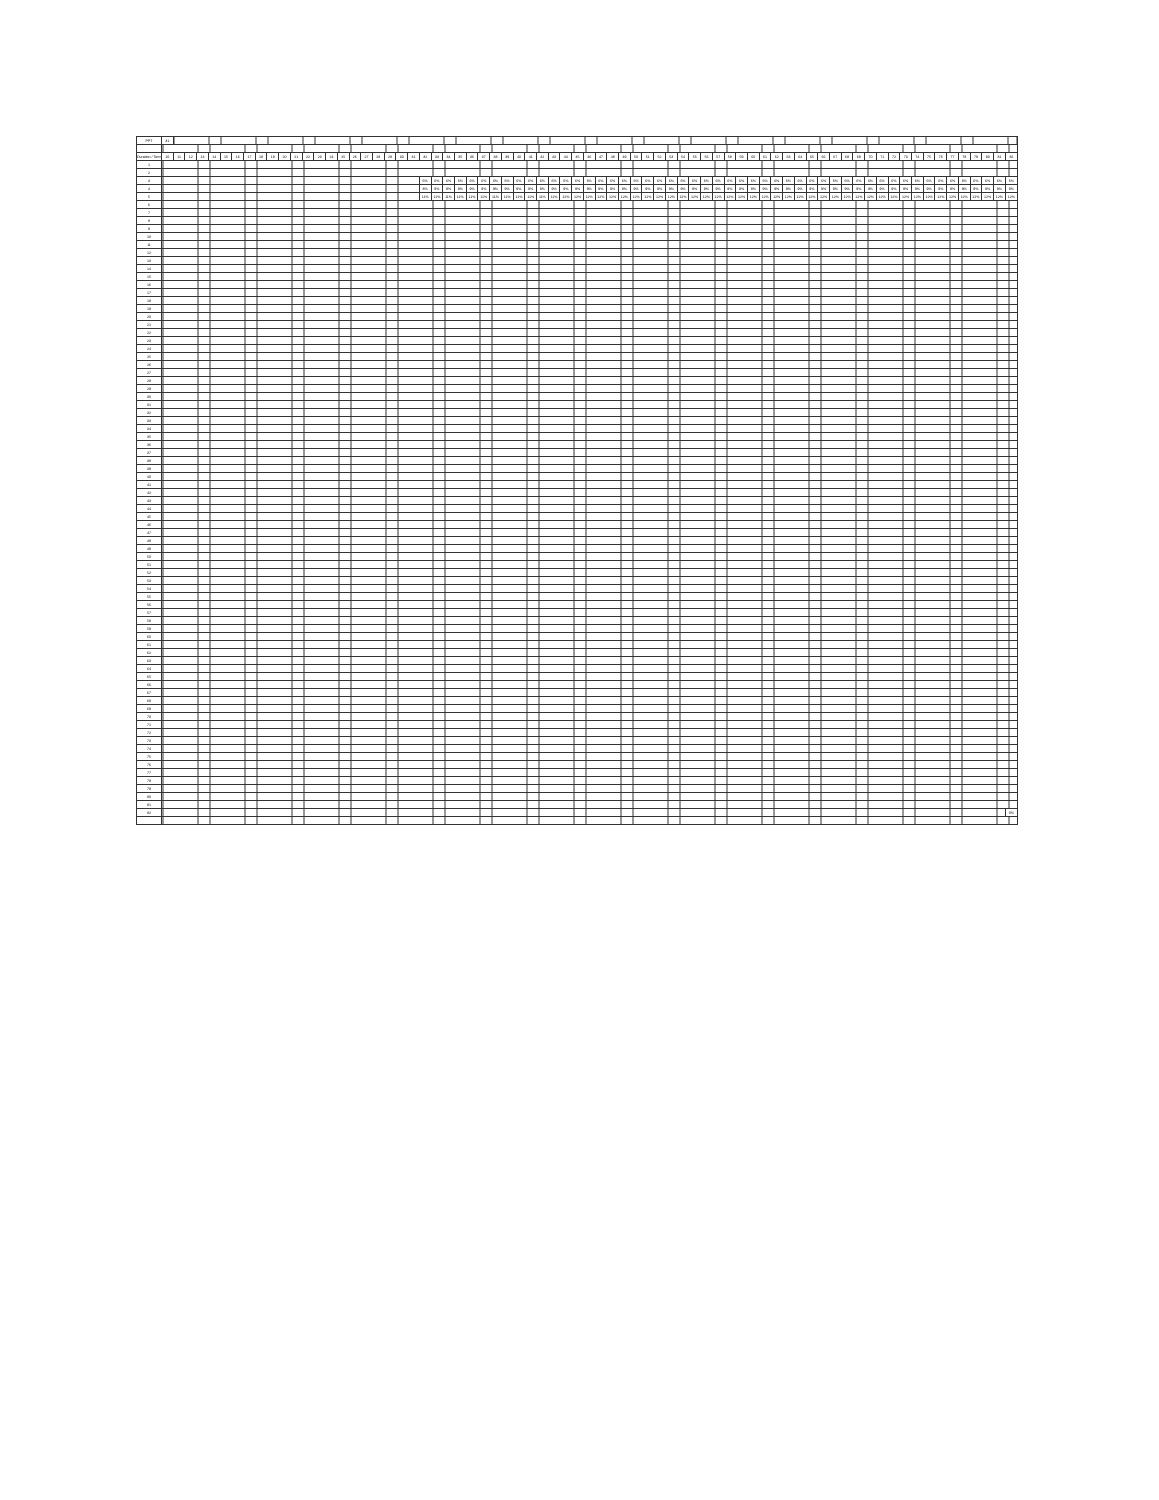| PPT | 31 | | | | | | | | | | | | | | | | | | | | | | | | | | | | | | | | | | | | | | | | | | | | | | | | | | | | | | | | | | | | | | | | | | | | | | | | |
| Duration / Term | 10 | 11 | 12 | 13 | 14 | 15 | 16 | 17 | 18 | 19 | 20 | 21 | 22 | 23 | 24 | 25 | 26 | 27 | 28 | 29 | 30 | 31 | 32 | 33 | 34 | 35 | 36 | 37 | 38 | 39 | 40 | 41 | 42 | 43 | 44 | 45 | 46 | 47 | 48 | 49 | 50 | 51 | 52 | 53 | 54 | 55 | 56 | 57 | 58 | 59 | 60 | 61 | 62 | 63 | 64 | 65 | 66 | 67 | 68 | 69 | 70 | 71 | 72 | 73 | 74 | 75 | 76 | 77 | 78 | 79 | 80 | 81 | 82 |
| 1 | | | | | | | | | | | | | | | | | | | | | | | | | | | | | | | | | | | | | | | | | | | | | | | | | | | | | | | | | | | | | | | | | | | | | | | | | |
| 2 | | | | | | | | | | | | | | | | | | | | | | | | | | | | | | | | | | | | | | | | | | | | | | | | | | | | | | | | | | | | | | | | | | | | | | | | | |
| 3 | | | | | | | | | | | | | | | | | | | | | | | 6% | 6% | 6% | 6% | 6% | 6% | 6% | 6% | 6% | 6% | 6% | 6% | 6% | 6% | 6% | 6% | 6% | 6% | 6% | 6% | 6% | 6% | 6% | 6% | 6% | 6% | 6% | 6% | 6% | 6% | 6% | 6% | 6% | 6% | 6% | 6% | 6% | 6% | 6% | 6% | 6% | 6% | 6% | 6% | 6% | 6% | 6% | 6% | 6% | 6% | 6% |
| 4 | | | | | | | | | | | | | | | | | | | | | | | 8% | 9% | 9% | 9% | 9% | 9% | 9% | 9% | 9% | 9% | 9% | 9% | 9% | 9% | 9% | 9% | 9% | 9% | 9% | 9% | 9% | 9% | 9% | 9% | 9% | 9% | 9% | 9% | 9% | 9% | 9% | 9% | 9% | 9% | 9% | 9% | 9% | 9% | 9% | 9% | 9% | 9% | 9% | 9% | 9% | 9% | 9% | 9% | 9% | 9% | 9% |
| 5 | | | | | | | | | | | | | | | | | | | | | | | 11% | 11% | 11% | 11% | 11% | 11% | 11% | 11% | 11% | 11% | 11% | 11% | 12% | 12% | 12% | 12% | 12% | 12% | 12% | 12% | 12% | 12% | 12% | 12% | 12% | 12% | 12% | 12% | 12% | 12% | 12% | 12% | 12% | 12% | 12% | 12% | 12% | 12% | 12% | 12% | 12% | 12% | 12% | 12% | 12% | 12% | 12% | 12% | 12% | 12% | 12% |
| 6 | | | | | | | | | | | | | | | | | | | | | | | | | | | | | | | | | | | | | | | | | | | | | | | | | | | | | | | | | | | | | | | | | | | | | | | | | |
| 7 | | | | | | | | | | | | | | | | | | | | | | | | | | | | | | | | | | | | | | | | | | | | | | | | | | | | | | | | | | | | | | | | | | | | | | | | | |
| 8 | | | | | | | | | | | | | | | | | | | | | | | | | | | | | | | | | | | | | | | | | | | | | | | | | | | | | | | | | | | | | | | | | | | | | | | | | |
| 9 | | | | | | | | | | | | | | | | | | | | | | | | | | | | | | | | | | | | | | | | | | | | | | | | | | | | | | | | | | | | | | | | | | | | | | | | | |
| 10 | | | | | | | | | | | | | | | | | | | | | | | | | | | | | | | | | | | | | | | | | | | | | | | | | | | | | | | | | | | | | | | | | | | | | | | | | |
| 11 | | | | | | | | | | | | | | | | | | | | | | | | | | | | | | | | | | | | | | | | | | | | | | | | | | | | | | | | | | | | | | | | | | | | | | | | | |
| 12 | | | | | | | | | | | | | | | | | | | | | | | | | | | | | | | | | | | | | | | | | | | | | | | | | | | | | | | | | | | | | | | | | | | | | | | | | |
| 13 | | | | | | | | | | | | | | | | | | | | | | | | | | | | | | | | | | | | | | | | | | | | | | | | | | | | | | | | | | | | | | | | | | | | | | | | | |
| 14 | | | | | | | | | | | | | | | | | | | | | | | | | | | | | | | | | | | | | | | | | | | | | | | | | | | | | | | | | | | | | | | | | | | | | | | | | |
| 15 | | | | | | | | | | | | | | | | | | | | | | | | | | | | | | | | | | | | | | | | | | | | | | | | | | | | | | | | | | | | | | | | | | | | | | | | | |
| 16 | | | | | | | | | | | | | | | | | | | | | | | | | | | | | | | | | | | | | | | | | | | | | | | | | | | | | | | | | | | | | | | | | | | | | | | | | |
| 17 | | | | | | | | | | | | | | | | | | | | | | | | | | | | | | | | | | | | | | | | | | | | | | | | | | | | | | | | | | | | | | | | | | | | | | | | | |
| 18 | | | | | | | | | | | | | | | | | | | | | | | | | | | | | | | | | | | | | | | | | | | | | | | | | | | | | | | | | | | | | | | | | | | | | | | | | |
| 19 | | | | | | | | | | | | | | | | | | | | | | | | | | | | | | | | | | | | | | | | | | | | | | | | | | | | | | | | | | | | | | | | | | | | | | | | | |
| 20 | | | | | | | | | | | | | | | | | | | | | | | | | | | | | | | | | | | | | | | | | | | | | | | | | | | | | | | | | | | | | | | | | | | | | | | | | |
| 21 | | | | | | | | | | | | | | | | | | | | | | | | | | | | | | | | | | | | | | | | | | | | | | | | | | | | | | | | | | | | | | | | | | | | | | | | | |
| 22 | | | | | | | | | | | | | | | | | | | | | | | | | | | | | | | | | | | | | | | | | | | | | | | | | | | | | | | | | | | | | | | | | | | | | | | | | |
| 23 | | | | | | | | | | | | | | | | | | | | | | | | | | | | | | | | | | | | | | | | | | | | | | | | | | | | | | | | | | | | | | | | | | | | | | | | | |
| 24 | | | | | | | | | | | | | | | | | | | | | | | | | | | | | | | | | | | | | | | | | | | | | | | | | | | | | | | | | | | | | | | | | | | | | | | | | |
| 25 | | | | | | | | | | | | | | | | | | | | | | | | | | | | | | | | | | | | | | | | | | | | | | | | | | | | | | | | | | | | | | | | | | | | | | | | | |
| 26 | | | | | | | | | | | | | | | | | | | | | | | | | | | | | | | | | | | | | | | | | | | | | | | | | | | | | | | | | | | | | | | | | | | | | | | | | |
| 27 | | | | | | | | | | | | | | | | | | | | | | | | | | | | | | | | | | | | | | | | | | | | | | | | | | | | | | | | | | | | | | | | | | | | | | | | | |
| 28 | | | | | | | | | | | | | | | | | | | | | | | | | | | | | | | | | | | | | | | | | | | | | | | | | | | | | | | | | | | | | | | | | | | | | | | | | |
| 29 | | | | | | | | | | | | | | | | | | | | | | | | | | | | | | | | | | | | | | | | | | | | | | | | | | | | | | | | | | | | | | | | | | | | | | | | | |
| 30 | | | | | | | | | | | | | | | | | | | | | | | | | | | | | | | | | | | | | | | | | | | | | | | | | | | | | | | | | | | | | | | | | | | | | | | | | |
| 31 | | | | | | | | | | | | | | | | | | | | | | | | | | | | | | | | | | | | | | | | | | | | | | | | | | | | | | | | | | | | | | | | | | | | | | | | | |
| 32 | | | | | | | | | | | | | | | | | | | | | | | | | | | | | | | | | | | | | | | | | | | | | | | | | | | | | | | | | | | | | | | | | | | | | | | | | |
| 33 | | | | | | | | | | | | | | | | | | | | | | | | | | | | | | | | | | | | | | | | | | | | | | | | | | | | | | | | | | | | | | | | | | | | | | | | | |
| 34 | | | | | | | | | | | | | | | | | | | | | | | | | | | | | | | | | | | | | | | | | | | | | | | | | | | | | | | | | | | | | | | | | | | | | | | | | |
| 35 | | | | | | | | | | | | | | | | | | | | | | | | | | | | | | | | | | | | | | | | | | | | | | | | | | | | | | | | | | | | | | | | | | | | | | | | | |
| 36 | | | | | | | | | | | | | | | | | | | | | | | | | | | | | | | | | | | | | | | | | | | | | | | | | | | | | | | | | | | | | | | | | | | | | | | | | |
| 37 | | | | | | | | | | | | | | | | | | | | | | | | | | | | | | | | | | | | | | | | | | | | | | | | | | | | | | | | | | | | | | | | | | | | | | | | | |
| 38 | | | | | | | | | | | | | | | | | | | | | | | | | | | | | | | | | | | | | | | | | | | | | | | | | | | | | | | | | | | | | | | | | | | | | | | | | |
| 39 | | | | | | | | | | | | | | | | | | | | | | | | | | | | | | | | | | | | | | | | | | | | | | | | | | | | | | | | | | | | | | | | | | | | | | | | | |
| 40 | | | | | | | | | | | | | | | | | | | | | | | | | | | | | | | | | | | | | | | | | | | | | | | | | | | | | | | | | | | | | | | | | | | | | | | | | |
| 41 | | | | | | | | | | | | | | | | | | | | | | | | | | | | | | | | | | | | | | | | | | | | | | | | | | | | | | | | | | | | | | | | | | | | | | | | | |
| 42 | | | | | | | | | | | | | | | | | | | | | | | | | | | | | | | | | | | | | | | | | | | | | | | | | | | | | | | | | | | | | | | | | | | | | | | | | |
| 43 | | | | | | | | | | | | | | | | | | | | | | | | | | | | | | | | | | | | | | | | | | | | | | | | | | | | | | | | | | | | | | | | | | | | | | | | | |
| 44 | | | | | | | | | | | | | | | | | | | | | | | | | | | | | | | | | | | | | | | | | | | | | | | | | | | | | | | | | | | | | | | | | | | | | | | | | |
| 45 | | | | | | | | | | | | | | | | | | | | | | | | | | | | | | | | | | | | | | | | | | | | | | | | | | | | | | | | | | | | | | | | | | | | | | | | | |
| 46 | | | | | | | | | | | | | | | | | | | | | | | | | | | | | | | | | | | | | | | | | | | | | | | | | | | | | | | | | | | | | | | | | | | | | | | | | |
| 47 | | | | | | | | | | | | | | | | | | | | | | | | | | | | | | | | | | | | | | | | | | | | | | | | | | | | | | | | | | | | | | | | | | | | | | | | | |
| 48 | | | | | | | | | | | | | | | | | | | | | | | | | | | | | | | | | | | | | | | | | | | | | | | | | | | | | | | | | | | | | | | | | | | | | | | | | |
| 49 | | | | | | | | | | | | | | | | | | | | | | | | | | | | | | | | | | | | | | | | | | | | | | | | | | | | | | | | | | | | | | | | | | | | | | | | | |
| 50 | | | | | | | | | | | | | | | | | | | | | | | | | | | | | | | | | | | | | | | | | | | | | | | | | | | | | | | | | | | | | | | | | | | | | | | | | |
| 51 | | | | | | | | | | | | | | | | | | | | | | | | | | | | | | | | | | | | | | | | | | | | | | | | | | | | | | | | | | | | | | | | | | | | | | | | | |
| 52 | | | | | | | | | | | | | | | | | | | | | | | | | | | | | | | | | | | | | | | | | | | | | | | | | | | | | | | | | | | | | | | | | | | | | | | | | |
| 53 | | | | | | | | | | | | | | | | | | | | | | | | | | | | | | | | | | | | | | | | | | | | | | | | | | | | | | | | | | | | | | | | | | | | | | | | | |
| 54 | | | | | | | | | | | | | | | | | | | | | | | | | | | | | | | | | | | | | | | | | | | | | | | | | | | | | | | | | | | | | | | | | | | | | | | | | |
| 55 | | | | | | | | | | | | | | | | | | | | | | | | | | | | | | | | | | | | | | | | | | | | | | | | | | | | | | | | | | | | | | | | | | | | | | | | | |
| 56 | | | | | | | | | | | | | | | | | | | | | | | | | | | | | | | | | | | | | | | | | | | | | | | | | | | | | | | | | | | | | | | | | | | | | | | | | |
| 57 | | | | | | | | | | | | | | | | | | | | | | | | | | | | | | | | | | | | | | | | | | | | | | | | | | | | | | | | | | | | | | | | | | | | | | | | | |
| 58 | | | | | | | | | | | | | | | | | | | | | | | | | | | | | | | | | | | | | | | | | | | | | | | | | | | | | | | | | | | | | | | | | | | | | | | | | |
| 59 | | | | | | | | | | | | | | | | | | | | | | | | | | | | | | | | | | | | | | | | | | | | | | | | | | | | | | | | | | | | | | | | | | | | | | | | | |
| 60 | | | | | | | | | | | | | | | | | | | | | | | | | | | | | | | | | | | | | | | | | | | | | | | | | | | | | | | | | | | | | | | | | | | | | | | | | |
| 61 | | | | | | | | | | | | | | | | | | | | | | | | | | | | | | | | | | | | | | | | | | | | | | | | | | | | | | | | | | | | | | | | | | | | | | | | | |
| 62 | | | | | | | | | | | | | | | | | | | | | | | | | | | | | | | | | | | | | | | | | | | | | | | | | | | | | | | | | | | | | | | | | | | | | | | | | |
| 63 | | | | | | | | | | | | | | | | | | | | | | | | | | | | | | | | | | | | | | | | | | | | | | | | | | | | | | | | | | | | | | | | | | | | | | | | | |
| 64 | | | | | | | | | | | | | | | | | | | | | | | | | | | | | | | | | | | | | | | | | | | | | | | | | | | | | | | | | | | | | | | | | | | | | | | | | |
| 65 | | | | | | | | | | | | | | | | | | | | | | | | | | | | | | | | | | | | | | | | | | | | | | | | | | | | | | | | | | | | | | | | | | | | | | | | | |
| 66 | | | | | | | | | | | | | | | | | | | | | | | | | | | | | | | | | | | | | | | | | | | | | | | | | | | | | | | | | | | | | | | | | | | | | | | | | |
| 67 | | | | | | | | | | | | | | | | | | | | | | | | | | | | | | | | | | | | | | | | | | | | | | | | | | | | | | | | | | | | | | | | | | | | | | | | | |
| 68 | | | | | | | | | | | | | | | | | | | | | | | | | | | | | | | | | | | | | | | | | | | | | | | | | | | | | | | | | | | | | | | | | | | | | | | | | |
| 69 | | | | | | | | | | | | | | | | | | | | | | | | | | | | | | | | | | | | | | | | | | | | | | | | | | | | | | | | | | | | | | | | | | | | | | | | | |
| 70 | | | | | | | | | | | | | | | | | | | | | | | | | | | | | | | | | | | | | | | | | | | | | | | | | | | | | | | | | | | | | | | | | | | | | | | | | |
| 71 | | | | | | | | | | | | | | | | | | | | | | | | | | | | | | | | | | | | | | | | | | | | | | | | | | | | | | | | | | | | | | | | | | | | | | | | | |
| 72 | | | | | | | | | | | | | | | | | | | | | | | | | | | | | | | | | | | | | | | | | | | | | | | | | | | | | | | | | | | | | | | | | | | | | | | | | |
| 73 | | | | | | | | | | | | | | | | | | | | | | | | | | | | | | | | | | | | | | | | | | | | | | | | | | | | | | | | | | | | | | | | | | | | | | | | | |
| 74 | | | | | | | | | | | | | | | | | | | | | | | | | | | | | | | | | | | | | | | | | | | | | | | | | | | | | | | | | | | | | | | | | | | | | | | | | |
| 75 | | | | | | | | | | | | | | | | | | | | | | | | | | | | | | | | | | | | | | | | | | | | | | | | | | | | | | | | | | | | | | | | | | | | | | | | | |
| 76 | | | | | | | | | | | | | | | | | | | | | | | | | | | | | | | | | | | | | | | | | | | | | | | | | | | | | | | | | | | | | | | | | | | | | | | | | |
| 77 | | | | | | | | | | | | | | | | | | | | | | | | | | | | | | | | | | | | | | | | | | | | | | | | | | | | | | | | | | | | | | | | | | | | | | | | | |
| 78 | | | | | | | | | | | | | | | | | | | | | | | | | | | | | | | | | | | | | | | | | | | | | | | | | | | | | | | | | | | | | | | | | | | | | | | | | |
| 79 | | | | | | | | | | | | | | | | | | | | | | | | | | | | | | | | | | | | | | | | | | | | | | | | | | | | | | | | | | | | | | | | | | | | | | | | | |
| 80 | | | | | | | | | | | | | | | | | | | | | | | | | | | | | | | | | | | | | | | | | | | | | | | | | | | | | | | | | | | | | | | | | | | | | | | | | |
| 81 | | | | | | | | | | | | | | | | | | | | | | | | | | | | | | | | | | | | | | | | | | | | | | | | | | | | | | | | | | | | | | | | | | | | | | | | | |
| 82 | | | | | | | | | | | | | | | | | | | | | | | | | | | | | | | | | | | | | | | | | | | | | | | | | | | | | | | | | | | | | | | | | | | | | | | | | 0% |